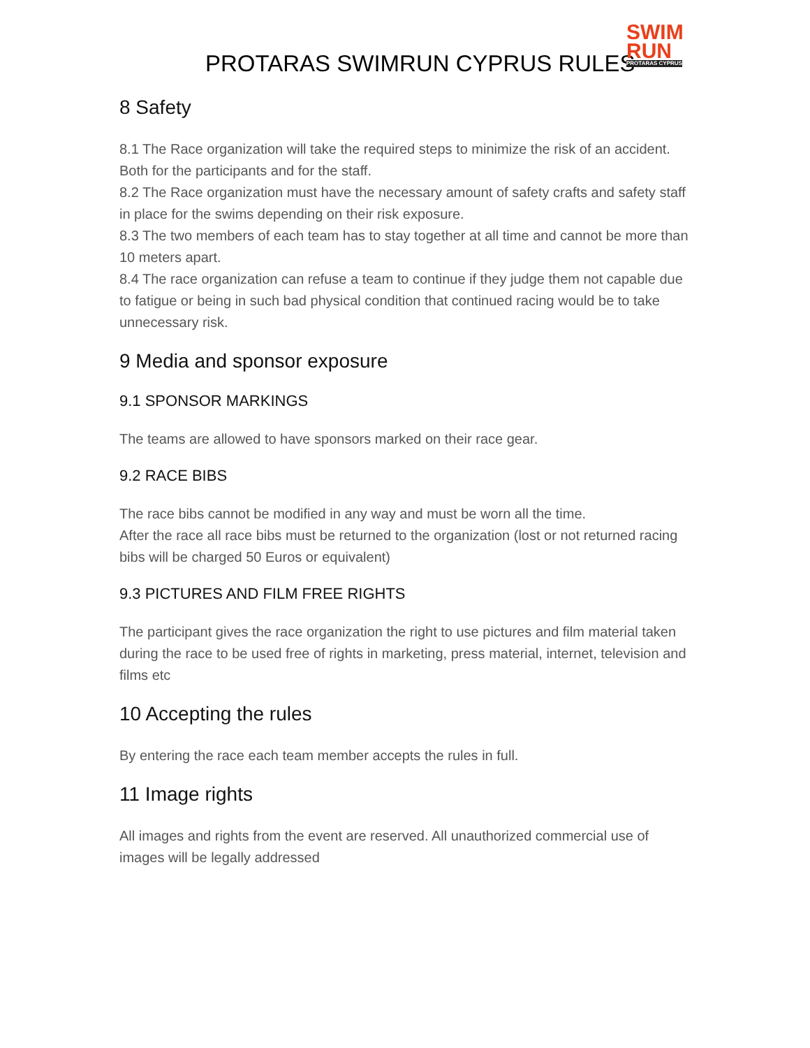PROTARAS SWIMRUN CYPRUS RULES
SWIM
RUN
PROTARAS CYPRUS
8 Safety
8.1 The Race organization will take the required steps to minimize the risk of an accident. Both for the participants and for the staff.
8.2 The Race organization must have the necessary amount of safety crafts and safety staff in place for the swims depending on their risk exposure.
8.3 The two members of each team has to stay together at all time and cannot be more than 10 meters apart.
8.4 The race organization can refuse a team to continue if they judge them not capable due to fatigue or being in such bad physical condition that continued racing would be to take unnecessary risk.
9 Media and sponsor exposure
9.1 SPONSOR MARKINGS
The teams are allowed to have sponsors marked on their race gear.
9.2 RACE BIBS
The race bibs cannot be modified in any way and must be worn all the time.
After the race all race bibs must be returned to the organization (lost or not returned racing bibs will be charged 50 Euros or equivalent)
9.3 PICTURES AND FILM FREE RIGHTS
The participant gives the race organization the right to use pictures and film material taken during the race to be used free of rights in marketing, press material, internet, television and films etc
10 Accepting the rules
By entering the race each team member accepts the rules in full.
11 Image rights
All images and rights from the event are reserved. All unauthorized commercial use of images will be legally addressed